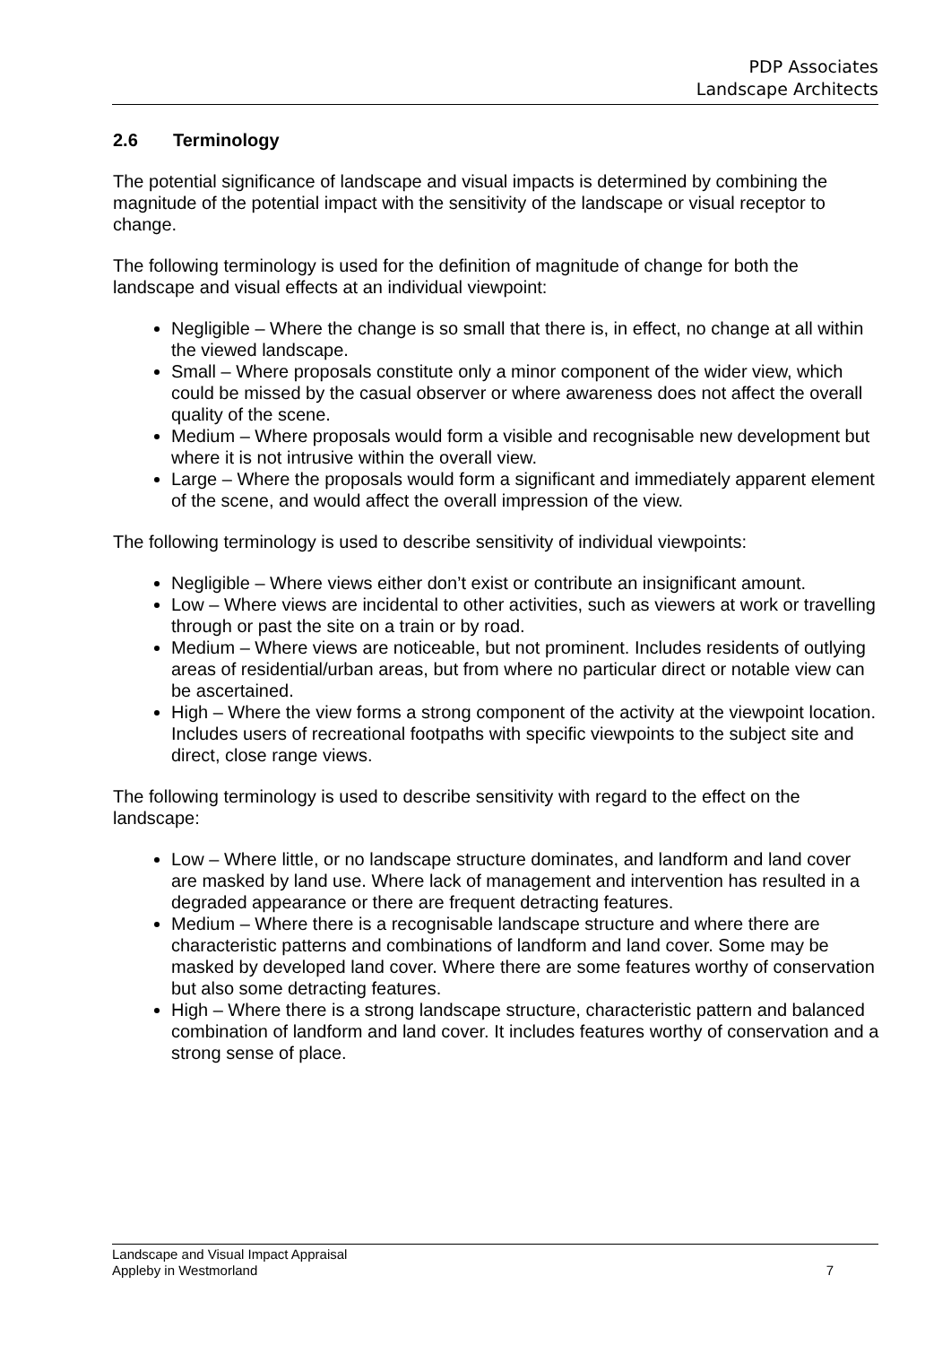PDP Associates
Landscape Architects
2.6 Terminology
The potential significance of landscape and visual impacts is determined by combining the magnitude of the potential impact with the sensitivity of the landscape or visual receptor to change.
The following terminology is used for the definition of magnitude of change for both the landscape and visual effects at an individual viewpoint:
Negligible – Where the change is so small that there is, in effect, no change at all within the viewed landscape.
Small – Where proposals constitute only a minor component of the wider view, which could be missed by the casual observer or where awareness does not affect the overall quality of the scene.
Medium – Where proposals would form a visible and recognisable new development but where it is not intrusive within the overall view.
Large – Where the proposals would form a significant and immediately apparent element of the scene, and would affect the overall impression of the view.
The following terminology is used to describe sensitivity of individual viewpoints:
Negligible – Where views either don’t exist or contribute an insignificant amount.
Low – Where views are incidental to other activities, such as viewers at work or travelling through or past the site on a train or by road.
Medium – Where views are noticeable, but not prominent. Includes residents of outlying areas of residential/urban areas, but from where no particular direct or notable view can be ascertained.
High – Where the view forms a strong component of the activity at the viewpoint location. Includes users of recreational footpaths with specific viewpoints to the subject site and direct, close range views.
The following terminology is used to describe sensitivity with regard to the effect on the landscape:
Low – Where little, or no landscape structure dominates, and landform and land cover are masked by land use. Where lack of management and intervention has resulted in a degraded appearance or there are frequent detracting features.
Medium – Where there is a recognisable landscape structure and where there are characteristic patterns and combinations of landform and land cover. Some may be masked by developed land cover. Where there are some features worthy of conservation but also some detracting features.
High – Where there is a strong landscape structure, characteristic pattern and balanced combination of landform and land cover. It includes features worthy of conservation and a strong sense of place.
Landscape and Visual Impact Appraisal
Appleby in Westmorland
7